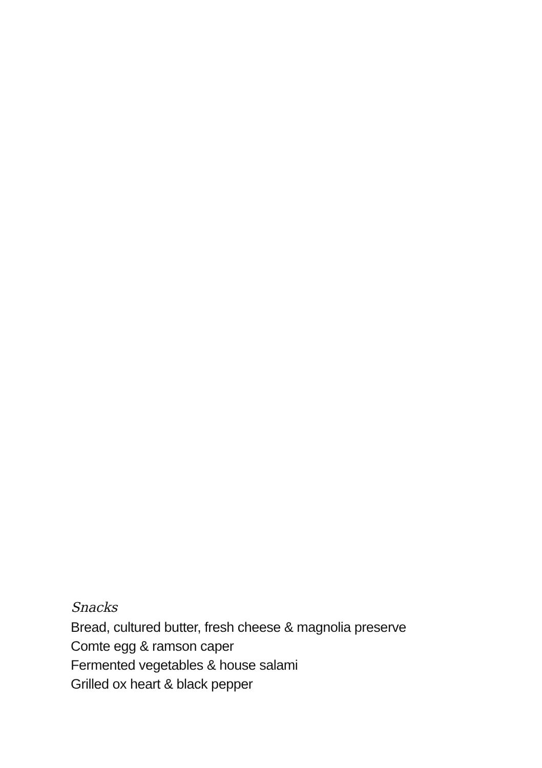Snacks
Bread, cultured butter, fresh cheese & magnolia preserve
Comte egg & ramson caper
Fermented vegetables & house salami
Grilled ox heart & black pepper